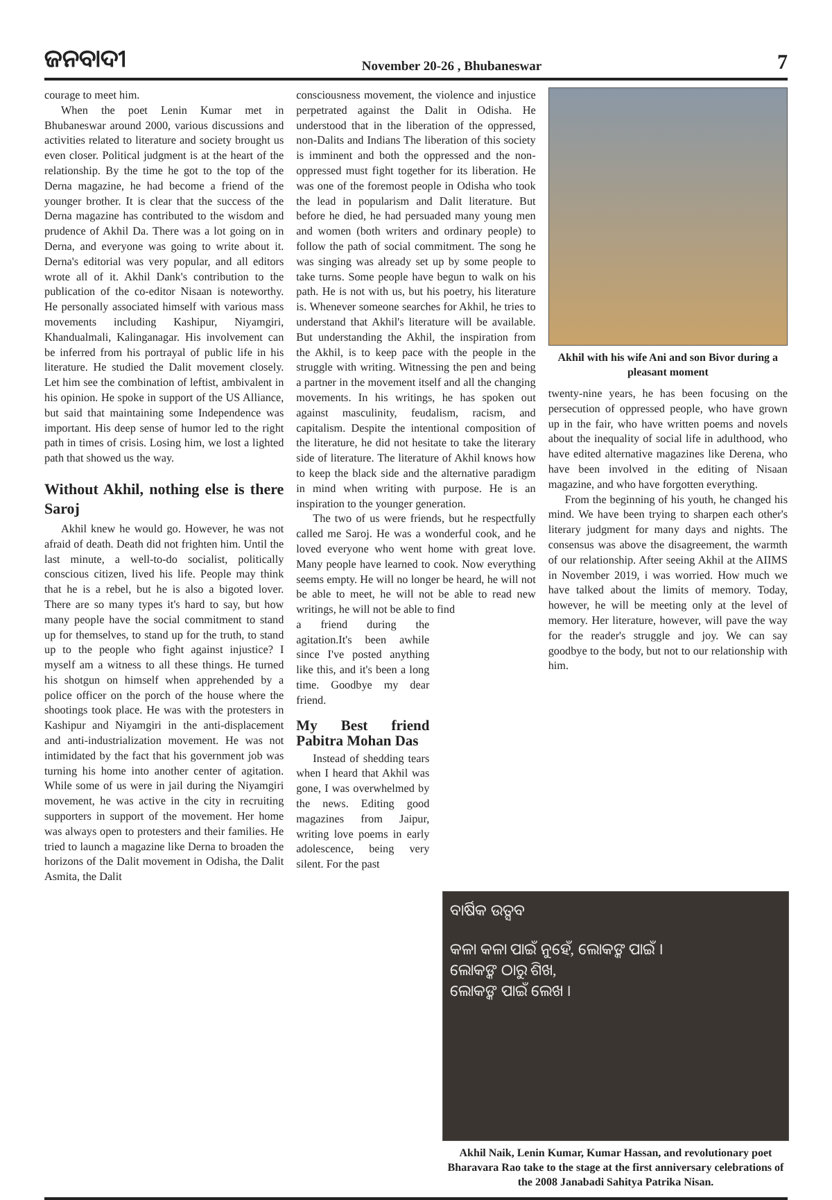ଜନବାଦୀ
November 20-26 , Bhubaneswar
7
courage to meet him.
When the poet Lenin Kumar met in Bhubaneswar around 2000, various discussions and activities related to literature and society brought us even closer. Political judgment is at the heart of the relationship. By the time he got to the top of the Derna magazine, he had become a friend of the younger brother. It is clear that the success of the Derna magazine has contributed to the wisdom and prudence of Akhil Da. There was a lot going on in Derna, and everyone was going to write about it. Derna's editorial was very popular, and all editors wrote all of it. Akhil Dank's contribution to the publication of the co-editor Nisaan is noteworthy. He personally associated himself with various mass movements including Kashipur, Niyamgiri, Khandualmali, Kalinganagar. His involvement can be inferred from his portrayal of public life in his literature. He studied the Dalit movement closely. Let him see the combination of leftist, ambivalent in his opinion. He spoke in support of the US Alliance, but said that maintaining some Independence was important. His deep sense of humor led to the right path in times of crisis. Losing him, we lost a lighted path that showed us the way.
Without Akhil, nothing else is there Saroj
Akhil knew he would go. However, he was not afraid of death. Death did not frighten him. Until the last minute, a well-to-do socialist, politically conscious citizen, lived his life. People may think that he is a rebel, but he is also a bigoted lover. There are so many types it's hard to say, but how many people have the social commitment to stand up for themselves, to stand up for the truth, to stand up to the people who fight against injustice? I myself am a witness to all these things. He turned his shotgun on himself when apprehended by a police officer on the porch of the house where the shootings took place. He was with the protesters in Kashipur and Niyamgiri in the anti-displacement and anti-industrialization movement. He was not intimidated by the fact that his government job was turning his home into another center of agitation. While some of us were in jail during the Niyamgiri movement, he was active in the city in recruiting supporters in support of the movement. Her home was always open to protesters and their families. He tried to launch a magazine like Derna to broaden the horizons of the Dalit movement in Odisha, the Dalit Asmita, the Dalit
consciousness movement, the violence and injustice perpetrated against the Dalit in Odisha. He understood that in the liberation of the oppressed, non-Dalits and Indians The liberation of this society is imminent and both the oppressed and the non-oppressed must fight together for its liberation. He was one of the foremost people in Odisha who took the lead in popularism and Dalit literature. But before he died, he had persuaded many young men and women (both writers and ordinary people) to follow the path of social commitment. The song he was singing was already set up by some people to take turns. Some people have begun to walk on his path. He is not with us, but his poetry, his literature is. Whenever someone searches for Akhil, he tries to understand that Akhil's literature will be available. But understanding the Akhil, the inspiration from the Akhil, is to keep pace with the people in the struggle with writing. Witnessing the pen and being a partner in the movement itself and all the changing movements. In his writings, he has spoken out against masculinity, feudalism, racism, and capitalism. Despite the intentional composition of the literature, he did not hesitate to take the literary side of literature. The literature of Akhil knows how to keep the black side and the alternative paradigm in mind when writing with purpose. He is an inspiration to the younger generation.
The two of us were friends, but he respectfully called me Saroj. He was a wonderful cook, and he loved everyone who went home with great love. Many people have learned to cook. Now everything seems empty. He will no longer be heard, he will not be able to meet, he will not be able to read new writings, he will not be able to find
a friend during the agitation.It's been awhile since I've posted anything like this, and it's been a long time. Goodbye my dear friend.
My Best friend Pabitra Mohan Das
Instead of shedding tears when I heard that Akhil was gone, I was overwhelmed by the news. Editing good magazines from Jaipur, writing love poems in early adolescence, being very silent. For the past
Akhil with his wife Ani and son Bivor during a pleasant moment
twenty-nine years, he has been focusing on the persecution of oppressed people, who have grown up in the fair, who have written poems and novels about the inequality of social life in adulthood, who have edited alternative magazines like Derena, who have been involved in the editing of Nisaan magazine, and who have forgotten everything.
From the beginning of his youth, he changed his mind. We have been trying to sharpen each other's literary judgment for many days and nights. The consensus was above the disagreement, the warmth of our relationship. After seeing Akhil at the AIIMS in November 2019, i was worried. How much we have talked about the limits of memory. Today, however, he will be meeting only at the level of memory. Her literature, however, will pave the way for the reader's struggle and joy. We can say goodbye to the body, but not to our relationship with him.
ବାର୍ଷିକ ଉତ୍ସବ
କଳା କଳା ପାଇଁ ନୁହେଁ, ଲୋକଙ୍କ ପାଇଁ ।
ଲୋକଙ୍କ ଠାରୁ ଶିଖ,
ଲୋକଙ୍କ ପାଇଁ ଲେଖ ।
Akhil Naik, Lenin Kumar, Kumar Hassan, and revolutionary poet Bharavara Rao take to the stage at the first anniversary celebrations of the 2008 Janabadi Sahitya Patrika Nisan.